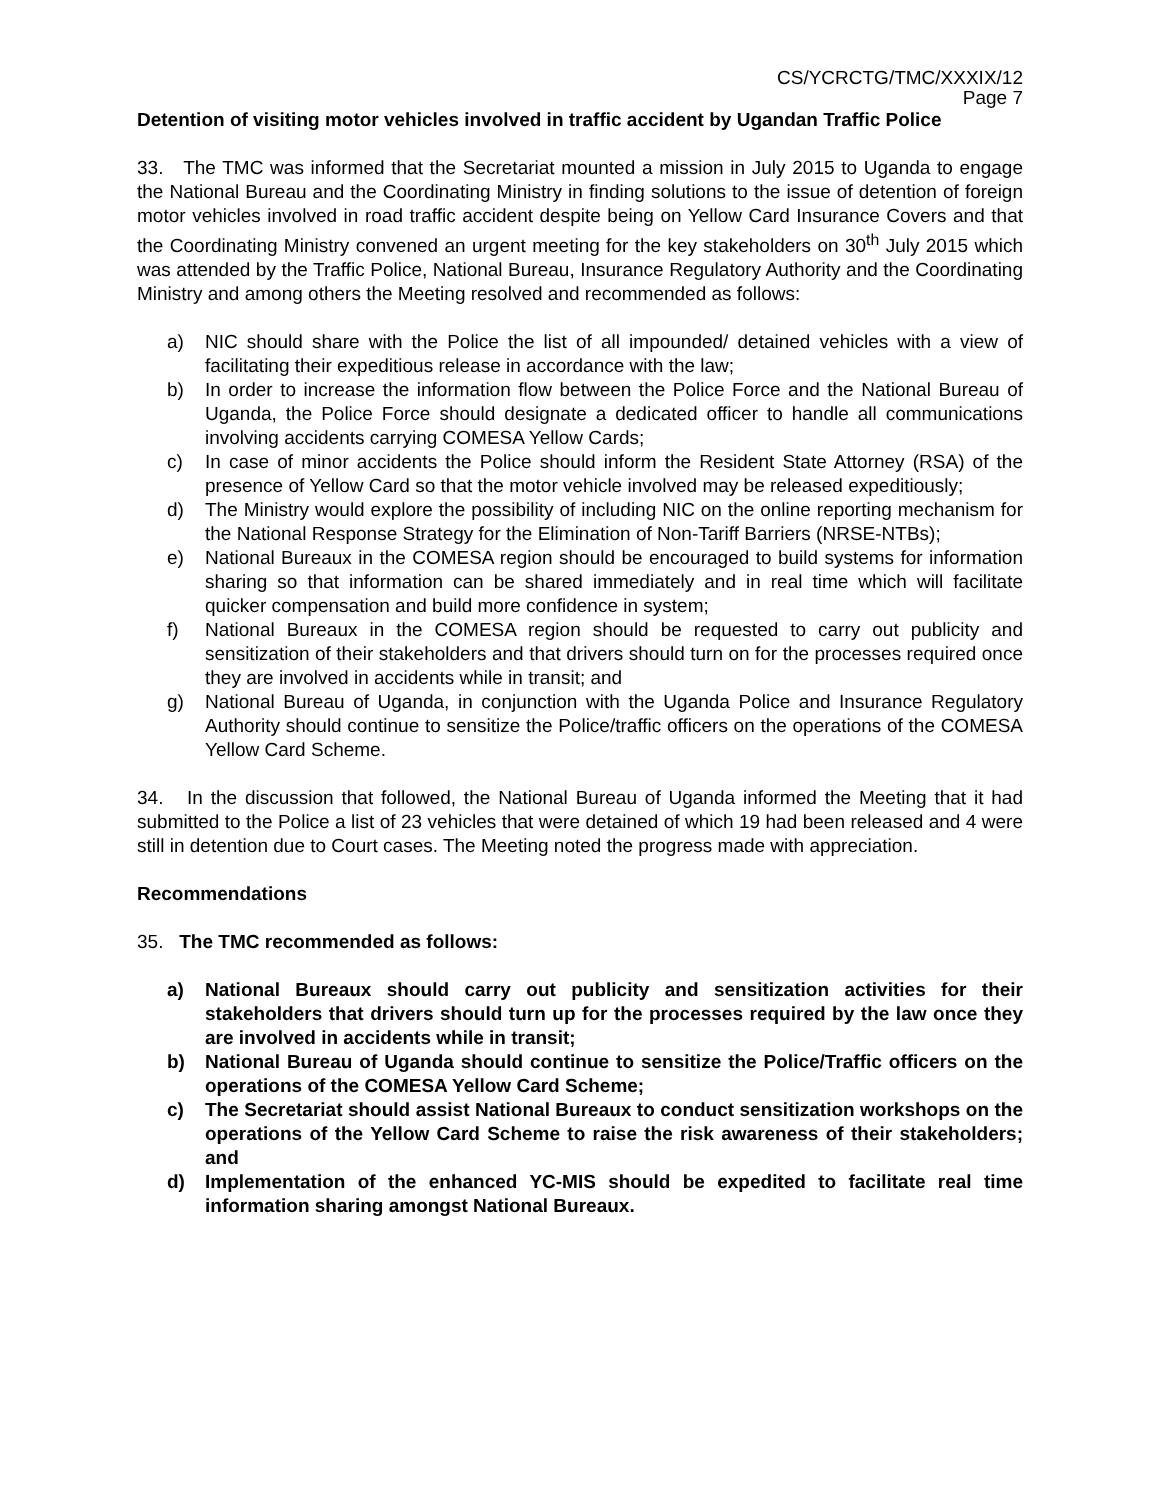CS/YCRCTG/TMC/XXXIX/12
Page 7
Detention of visiting motor vehicles involved in traffic accident by Ugandan Traffic Police
33. The TMC was informed that the Secretariat mounted a mission in July 2015 to Uganda to engage the National Bureau and the Coordinating Ministry in finding solutions to the issue of detention of foreign motor vehicles involved in road traffic accident despite being on Yellow Card Insurance Covers and that the Coordinating Ministry convened an urgent meeting for the key stakeholders on 30<sup>th</sup> July 2015 which was attended by the Traffic Police, National Bureau, Insurance Regulatory Authority and the Coordinating Ministry and among others the Meeting resolved and recommended as follows:
a) NIC should share with the Police the list of all impounded/ detained vehicles with a view of facilitating their expeditious release in accordance with the law;
b) In order to increase the information flow between the Police Force and the National Bureau of Uganda, the Police Force should designate a dedicated officer to handle all communications involving accidents carrying COMESA Yellow Cards;
c) In case of minor accidents the Police should inform the Resident State Attorney (RSA) of the presence of Yellow Card so that the motor vehicle involved may be released expeditiously;
d) The Ministry would explore the possibility of including NIC on the online reporting mechanism for the National Response Strategy for the Elimination of Non-Tariff Barriers (NRSE-NTBs);
e) National Bureaux in the COMESA region should be encouraged to build systems for information sharing so that information can be shared immediately and in real time which will facilitate quicker compensation and build more confidence in system;
f) National Bureaux in the COMESA region should be requested to carry out publicity and sensitization of their stakeholders and that drivers should turn on for the processes required once they are involved in accidents while in transit; and
g) National Bureau of Uganda, in conjunction with the Uganda Police and Insurance Regulatory Authority should continue to sensitize the Police/traffic officers on the operations of the COMESA Yellow Card Scheme.
34. In the discussion that followed, the National Bureau of Uganda informed the Meeting that it had submitted to the Police a list of 23 vehicles that were detained of which 19 had been released and 4 were still in detention due to Court cases. The Meeting noted the progress made with appreciation.
Recommendations
35. The TMC recommended as follows:
a) National Bureaux should carry out publicity and sensitization activities for their stakeholders that drivers should turn up for the processes required by the law once they are involved in accidents while in transit;
b) National Bureau of Uganda should continue to sensitize the Police/Traffic officers on the operations of the COMESA Yellow Card Scheme;
c) The Secretariat should assist National Bureaux to conduct sensitization workshops on the operations of the Yellow Card Scheme to raise the risk awareness of their stakeholders; and
d) Implementation of the enhanced YC-MIS should be expedited to facilitate real time information sharing amongst National Bureaux.